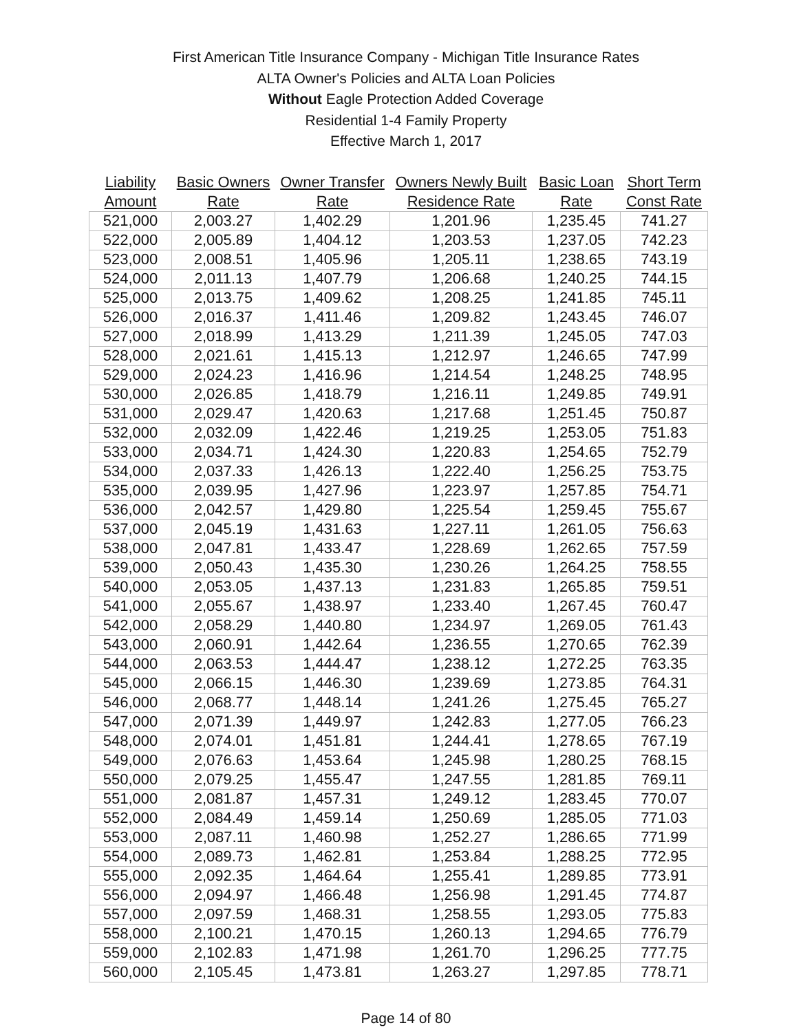First American Title Insurance Company - Michigan Title Insurance Rates
ALTA Owner's Policies and ALTA Loan Policies
Without Eagle Protection Added Coverage
Residential 1-4 Family Property
Effective March 1, 2017
| Liability Amount | Basic Owners Rate | Owner Transfer Rate | Owners Newly Built Residence Rate | Basic Loan Rate | Short Term Const Rate |
| --- | --- | --- | --- | --- | --- |
| 521,000 | 2,003.27 | 1,402.29 | 1,201.96 | 1,235.45 | 741.27 |
| 522,000 | 2,005.89 | 1,404.12 | 1,203.53 | 1,237.05 | 742.23 |
| 523,000 | 2,008.51 | 1,405.96 | 1,205.11 | 1,238.65 | 743.19 |
| 524,000 | 2,011.13 | 1,407.79 | 1,206.68 | 1,240.25 | 744.15 |
| 525,000 | 2,013.75 | 1,409.62 | 1,208.25 | 1,241.85 | 745.11 |
| 526,000 | 2,016.37 | 1,411.46 | 1,209.82 | 1,243.45 | 746.07 |
| 527,000 | 2,018.99 | 1,413.29 | 1,211.39 | 1,245.05 | 747.03 |
| 528,000 | 2,021.61 | 1,415.13 | 1,212.97 | 1,246.65 | 747.99 |
| 529,000 | 2,024.23 | 1,416.96 | 1,214.54 | 1,248.25 | 748.95 |
| 530,000 | 2,026.85 | 1,418.79 | 1,216.11 | 1,249.85 | 749.91 |
| 531,000 | 2,029.47 | 1,420.63 | 1,217.68 | 1,251.45 | 750.87 |
| 532,000 | 2,032.09 | 1,422.46 | 1,219.25 | 1,253.05 | 751.83 |
| 533,000 | 2,034.71 | 1,424.30 | 1,220.83 | 1,254.65 | 752.79 |
| 534,000 | 2,037.33 | 1,426.13 | 1,222.40 | 1,256.25 | 753.75 |
| 535,000 | 2,039.95 | 1,427.96 | 1,223.97 | 1,257.85 | 754.71 |
| 536,000 | 2,042.57 | 1,429.80 | 1,225.54 | 1,259.45 | 755.67 |
| 537,000 | 2,045.19 | 1,431.63 | 1,227.11 | 1,261.05 | 756.63 |
| 538,000 | 2,047.81 | 1,433.47 | 1,228.69 | 1,262.65 | 757.59 |
| 539,000 | 2,050.43 | 1,435.30 | 1,230.26 | 1,264.25 | 758.55 |
| 540,000 | 2,053.05 | 1,437.13 | 1,231.83 | 1,265.85 | 759.51 |
| 541,000 | 2,055.67 | 1,438.97 | 1,233.40 | 1,267.45 | 760.47 |
| 542,000 | 2,058.29 | 1,440.80 | 1,234.97 | 1,269.05 | 761.43 |
| 543,000 | 2,060.91 | 1,442.64 | 1,236.55 | 1,270.65 | 762.39 |
| 544,000 | 2,063.53 | 1,444.47 | 1,238.12 | 1,272.25 | 763.35 |
| 545,000 | 2,066.15 | 1,446.30 | 1,239.69 | 1,273.85 | 764.31 |
| 546,000 | 2,068.77 | 1,448.14 | 1,241.26 | 1,275.45 | 765.27 |
| 547,000 | 2,071.39 | 1,449.97 | 1,242.83 | 1,277.05 | 766.23 |
| 548,000 | 2,074.01 | 1,451.81 | 1,244.41 | 1,278.65 | 767.19 |
| 549,000 | 2,076.63 | 1,453.64 | 1,245.98 | 1,280.25 | 768.15 |
| 550,000 | 2,079.25 | 1,455.47 | 1,247.55 | 1,281.85 | 769.11 |
| 551,000 | 2,081.87 | 1,457.31 | 1,249.12 | 1,283.45 | 770.07 |
| 552,000 | 2,084.49 | 1,459.14 | 1,250.69 | 1,285.05 | 771.03 |
| 553,000 | 2,087.11 | 1,460.98 | 1,252.27 | 1,286.65 | 771.99 |
| 554,000 | 2,089.73 | 1,462.81 | 1,253.84 | 1,288.25 | 772.95 |
| 555,000 | 2,092.35 | 1,464.64 | 1,255.41 | 1,289.85 | 773.91 |
| 556,000 | 2,094.97 | 1,466.48 | 1,256.98 | 1,291.45 | 774.87 |
| 557,000 | 2,097.59 | 1,468.31 | 1,258.55 | 1,293.05 | 775.83 |
| 558,000 | 2,100.21 | 1,470.15 | 1,260.13 | 1,294.65 | 776.79 |
| 559,000 | 2,102.83 | 1,471.98 | 1,261.70 | 1,296.25 | 777.75 |
| 560,000 | 2,105.45 | 1,473.81 | 1,263.27 | 1,297.85 | 778.71 |
Page 14 of 80